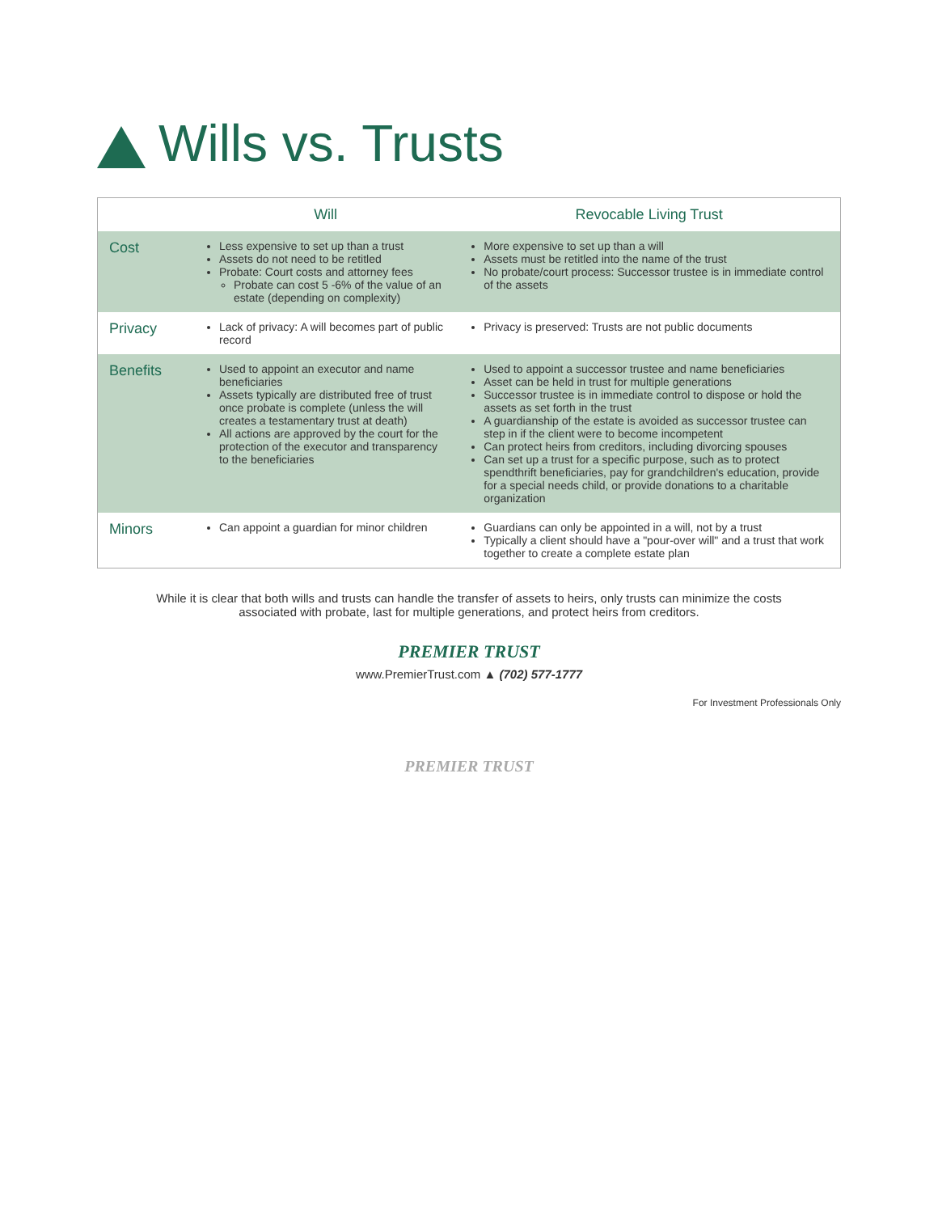Wills vs. Trusts
| | Will | Revocable Living Trust |
| --- | --- | --- |
| Cost | Less expensive to set up than a trust Assets do not need to be retitled Probate: Court costs and attorney fees Probate can cost 5 -6% of the value of an estate (depending on complexity) | More expensive to set up than a will Assets must be retitled into the name of the trust No probate/court process: Successor trustee is in immediate control of the assets |
| Privacy | Lack of privacy: A will becomes part of public record | Privacy is preserved: Trusts are not public documents |
| Benefits | Used to appoint an executor and name beneficiaries Assets typically are distributed free of trust once probate is complete (unless the will creates a testamentary trust at death) All actions are approved by the court for the protection of the executor and transparency to the beneficiaries | Used to appoint a successor trustee and name beneficiaries Asset can be held in trust for multiple generations Successor trustee is in immediate control to dispose or hold the assets as set forth in the trust A guardianship of the estate is avoided as successor trustee can step in if the client were to become incompetent Can protect heirs from creditors, including divorcing spouses Can set up a trust for a specific purpose, such as to protect spendthrift beneficiaries, pay for grandchildren's education, provide for a special needs child, or provide donations to a charitable organization |
| Minors | Can appoint a guardian for minor children | Guardians can only be appointed in a will, not by a trust Typically a client should have a "pour-over will" and a trust that work together to create a complete estate plan |
While it is clear that both wills and trusts can handle the transfer of assets to heirs, only trusts can minimize the costs associated with probate, last for multiple generations, and protect heirs from creditors.
PREMIER TRUST
www.PremierTrust.com ▲ (702) 577-1777
For Investment Professionals Only
PREMIER TRUST